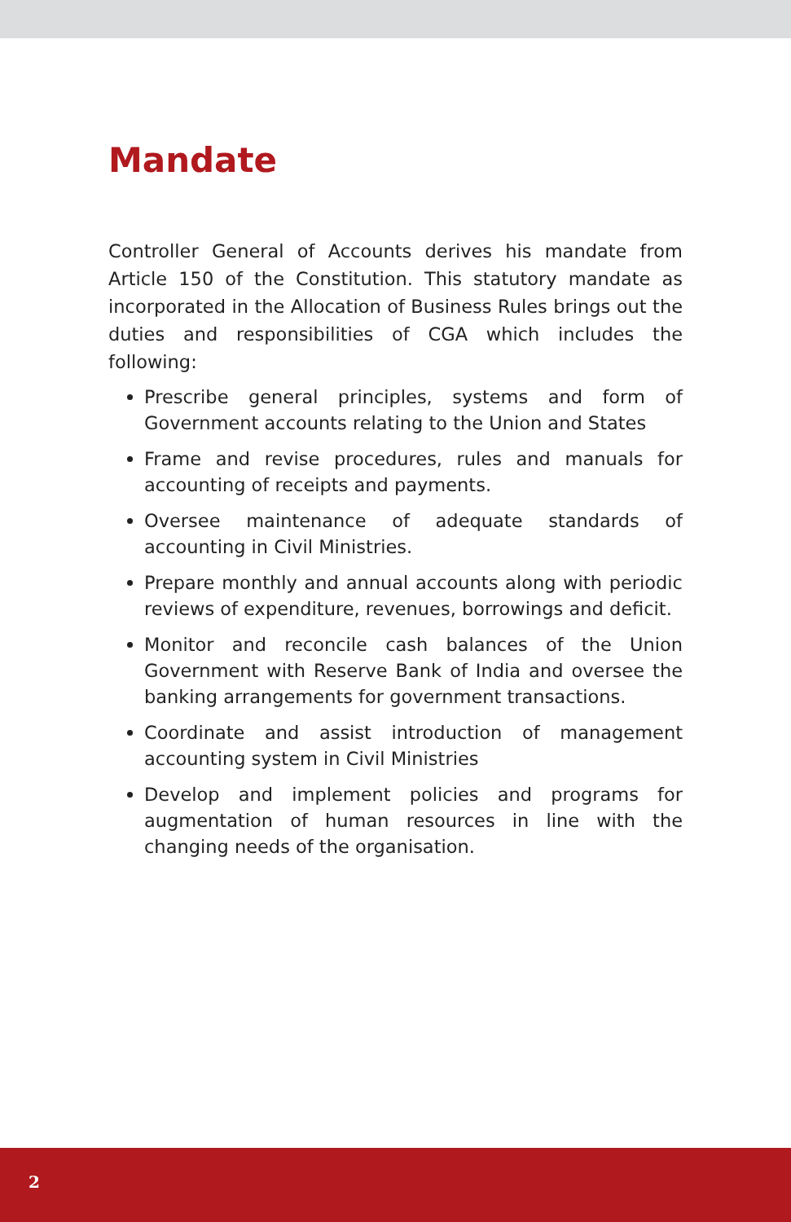Mandate
Controller General of Accounts derives his mandate from Article 150 of the Constitution. This statutory mandate as incorporated in the Allocation of Business Rules brings out the duties and responsibilities of CGA which includes the following:
Prescribe general principles, systems and form of Government accounts relating to the Union and States
Frame and revise procedures, rules and manuals for accounting of receipts and payments.
Oversee maintenance of adequate standards of accounting in Civil Ministries.
Prepare monthly and annual accounts along with periodic reviews of expenditure, revenues, borrowings and deficit.
Monitor and reconcile cash balances of the Union Government with Reserve Bank of India and oversee the banking arrangements for government transactions.
Coordinate and assist introduction of management accounting system in Civil Ministries
Develop and implement policies and programs for augmentation of human resources in line with the changing needs of the organisation.
2